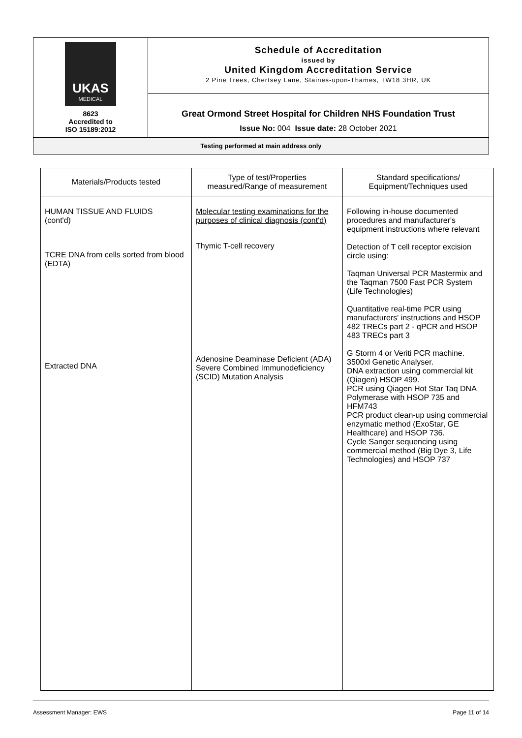| UKAS MEDICAL 8623 Accredited to ISO 15189:2012 | Schedule of Accreditation issued by United Kingdom Accreditation Service 2 Pine Trees, Chertsey Lane, Staines-upon-Thames, TW18 3HR, UK |
| | Great Ormond Street Hospital for Children NHS Foundation Trust Issue No: 004 Issue date: 28 October 2021 |
| Testing performed at main address only | |
| Materials/Products tested | Type of test/Properties measured/Range of measurement | Standard specifications/ Equipment/Techniques used |
| --- | --- | --- |
| HUMAN TISSUE AND FLUIDS (cont'd) TCRE DNA from cells sorted from blood (EDTA) Extracted DNA | Molecular testing examinations for the purposes of clinical diagnosis (cont'd) Thymic T-cell recovery Adenosine Deaminase Deficient (ADA) Severe Combined Immunodeficiency (SCID) Mutation Analysis | Following in-house documented procedures and manufacturer's equipment instructions where relevant Detection of T cell receptor excision circle using: Taqman Universal PCR Mastermix and the Taqman 7500 Fast PCR System (Life Technologies) Quantitative real-time PCR using manufacturers' instructions and HSOP 482 TRECs part 2 - qPCR and HSOP 483 TRECs part 3 G Storm 4 or Veriti PCR machine. 3500xl Genetic Analyser. DNA extraction using commercial kit (Qiagen) HSOP 499. PCR using Qiagen Hot Star Taq DNA Polymerase with HSOP 735 and HFM743 PCR product clean-up using commercial enzymatic method (ExoStar, GE Healthcare) and HSOP 736. Cycle Sanger sequencing using commercial method (Big Dye 3, Life Technologies) and HSOP 737 |
Assessment Manager: EWS Page 11 of 14